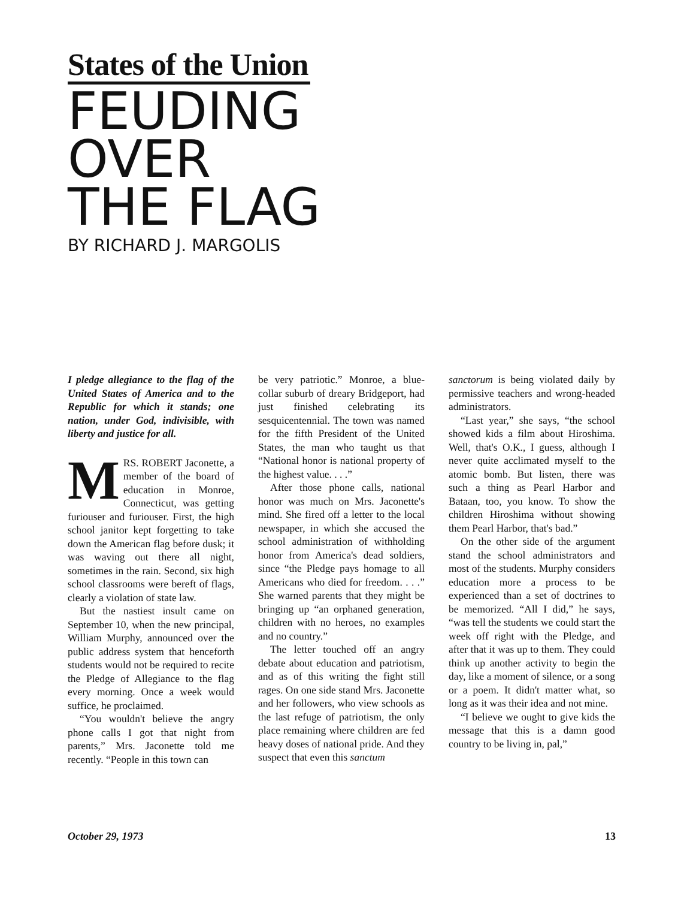States of the Union
FEUDING
OVER
THE FLAG
BY RICHARD J. MARGOLIS
I pledge allegiance to the flag of the United States of America and to the Republic for which it stands; one nation, under God, indivisible, with liberty and justice for all.
MRS. ROBERT Jaconette, a member of the board of education in Monroe, Connecticut, was getting furiouser and furiouser. First, the high school janitor kept forgetting to take down the American flag before dusk; it was waving out there all night, sometimes in the rain. Second, six high school classrooms were bereft of flags, clearly a violation of state law.
But the nastiest insult came on September 10, when the new principal, William Murphy, announced over the public address system that henceforth students would not be required to recite the Pledge of Allegiance to the flag every morning. Once a week would suffice, he proclaimed.
“You wouldn't believe the angry phone calls I got that night from parents,” Mrs. Jaconette told me recently. “People in this town can
be very patriotic.” Monroe, a blue-collar suburb of dreary Bridgeport, had just finished celebrating its sesquicentennial. The town was named for the fifth President of the United States, the man who taught us that “National honor is national property of the highest value. . . .”
After those phone calls, national honor was much on Mrs. Jaconette's mind. She fired off a letter to the local newspaper, in which she accused the school administration of withholding honor from America's dead soldiers, since “the Pledge pays homage to all Americans who died for freedom. . . .” She warned parents that they might be bringing up “an orphaned generation, children with no heroes, no examples and no country.”
The letter touched off an angry debate about education and patriotism, and as of this writing the fight still rages. On one side stand Mrs. Jaconette and her followers, who view schools as the last refuge of patriotism, the only place remaining where children are fed heavy doses of national pride. And they suspect that even this sanctum
sanctorum is being violated daily by permissive teachers and wrong-headed administrators.
“Last year,” she says, “the school showed kids a film about Hiroshima. Well, that's O.K., I guess, although I never quite acclimated myself to the atomic bomb. But listen, there was such a thing as Pearl Harbor and Bataan, too, you know. To show the children Hiroshima without showing them Pearl Harbor, that's bad.”
On the other side of the argument stand the school administrators and most of the students. Murphy considers education more a process to be experienced than a set of doctrines to be memorized. “All I did,” he says, “was tell the students we could start the week off right with the Pledge, and after that it was up to them. They could think up another activity to begin the day, like a moment of silence, or a song or a poem. It didn't matter what, so long as it was their idea and not mine.
“I believe we ought to give kids the message that this is a damn good country to be living in, pal,”
October 29, 1973 13